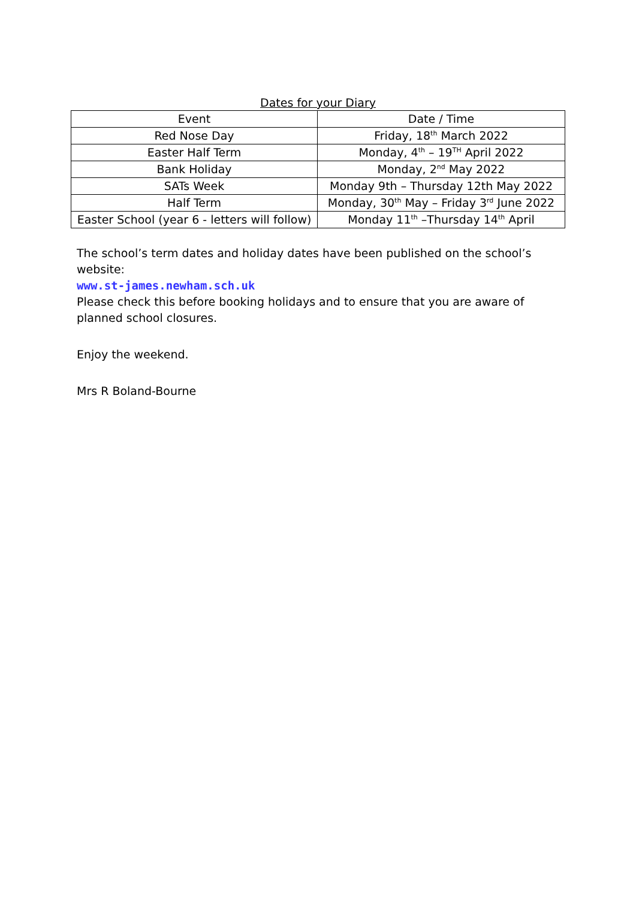Dates for your Diary
| Event | Date / Time |
| --- | --- |
| Red Nose Day | Friday, 18<sup>th</sup> March 2022 |
| Easter Half Term | Monday, 4<sup>th</sup> – 19<sup>TH</sup> April 2022 |
| Bank Holiday | Monday, 2<sup>nd</sup> May 2022 |
| SATs Week | Monday 9th – Thursday 12th May 2022 |
| Half Term | Monday, 30<sup>th</sup> May – Friday 3<sup>rd</sup> June 2022 |
| Easter School (year 6 - letters will follow) | Monday 11<sup>th</sup> –Thursday 14<sup>th</sup> April |
The school’s term dates and holiday dates have been published on the school’s website:
www.st-james.newham.sch.uk
Please check this before booking holidays and to ensure that you are aware of planned school closures.
Enjoy the weekend.
Mrs R Boland-Bourne